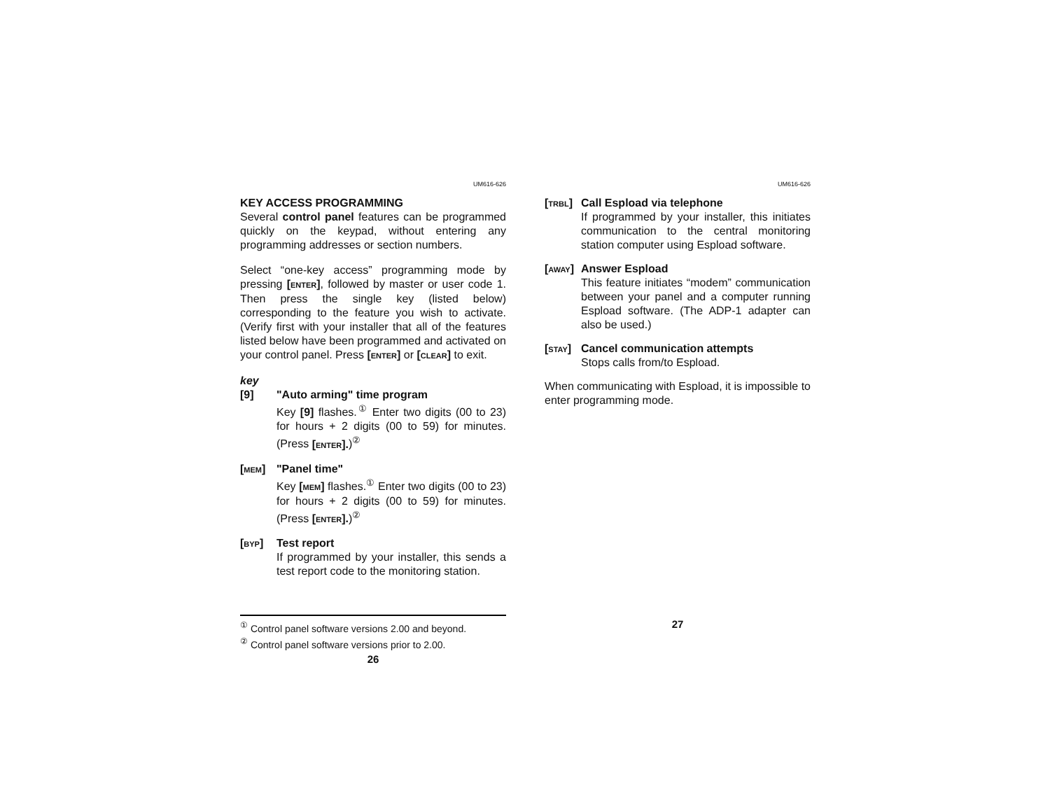UM616-626
KEY ACCESS PROGRAMMING
Several control panel features can be programmed quickly on the keypad, without entering any programming addresses or section numbers.
Select “one-key access” programming mode by pressing [ENTER], followed by master or user code 1. Then press the single key (listed below) corresponding to the feature you wish to activate. (Verify first with your installer that all of the features listed below have been programmed and activated on your control panel. Press [ENTER] or [CLEAR] to exit.
key
[9] "Auto arming" time program
Key [9] flashes.<sup>①</sup> Enter two digits (00 to 23) for hours + 2 digits (00 to 59) for minutes. (Press [ENTER].)<sup>②</sup>
[MEM] "Panel time"
Key [MEM] flashes.<sup>①</sup> Enter two digits (00 to 23) for hours + 2 digits (00 to 59) for minutes. (Press [ENTER].)<sup>②</sup>
[BYP] Test report
If programmed by your installer, this sends a test report code to the monitoring station.
<sup>①</sup> Control panel software versions 2.00 and beyond.
<sup>②</sup> Control panel software versions prior to 2.00.
26
UM616-626
[TRBL]
Call Espload via telephone
If programmed by your installer, this initiates communication to the central monitoring station computer using Espload software.
[AWAY]
Answer Espload
This feature initiates “modem” communication between your panel and a computer running Espload software. (The ADP-1 adapter can also be used.)
[STAY]
Cancel communication attempts
Stops calls from/to Espload.
When communicating with Espload, it is impossible to enter programming mode.
27